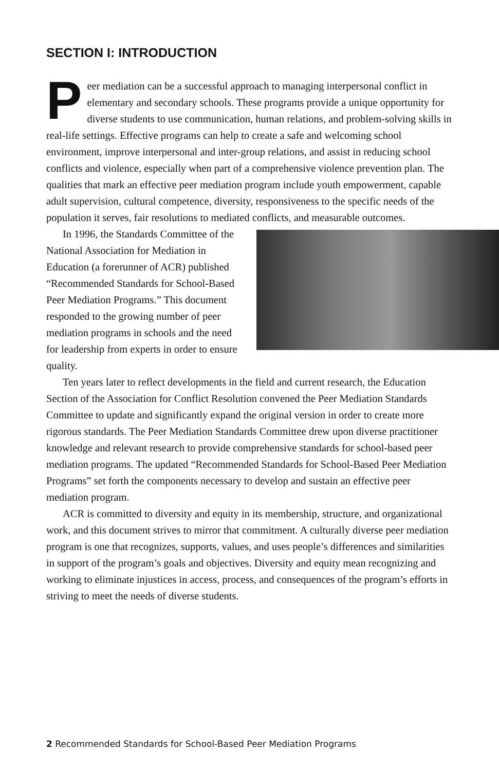SECTION I: INTRODUCTION
Peer mediation can be a successful approach to managing interpersonal conflict in elementary and secondary schools. These programs provide a unique opportunity for diverse students to use communication, human relations, and problem-solving skills in real-life settings. Effective programs can help to create a safe and welcoming school environment, improve interpersonal and inter-group relations, and assist in reducing school conflicts and violence, especially when part of a comprehensive violence prevention plan. The qualities that mark an effective peer mediation program include youth empowerment, capable adult supervision, cultural competence, diversity, responsiveness to the specific needs of the population it serves, fair resolutions to mediated conflicts, and measurable outcomes.
In 1996, the Standards Committee of the National Association for Mediation in Education (a forerunner of ACR) published “Recommended Standards for School-Based Peer Mediation Programs.” This document responded to the growing number of peer mediation programs in schools and the need for leadership from experts in order to ensure quality.
Ten years later to reflect developments in the field and current research, the Education Section of the Association for Conflict Resolution convened the Peer Mediation Standards Committee to update and significantly expand the original version in order to create more rigorous standards. The Peer Mediation Standards Committee drew upon diverse practitioner knowledge and relevant research to provide comprehensive standards for school-based peer mediation programs. The updated “Recommended Standards for School-Based Peer Mediation Programs” set forth the components necessary to develop and sustain an effective peer mediation program.
ACR is committed to diversity and equity in its membership, structure, and organizational work, and this document strives to mirror that commitment. A culturally diverse peer mediation program is one that recognizes, supports, values, and uses people’s differences and similarities in support of the program’s goals and objectives. Diversity and equity mean recognizing and working to eliminate injustices in access, process, and consequences of the program’s efforts in striving to meet the needs of diverse students.
2 Recommended Standards for School-Based Peer Mediation Programs